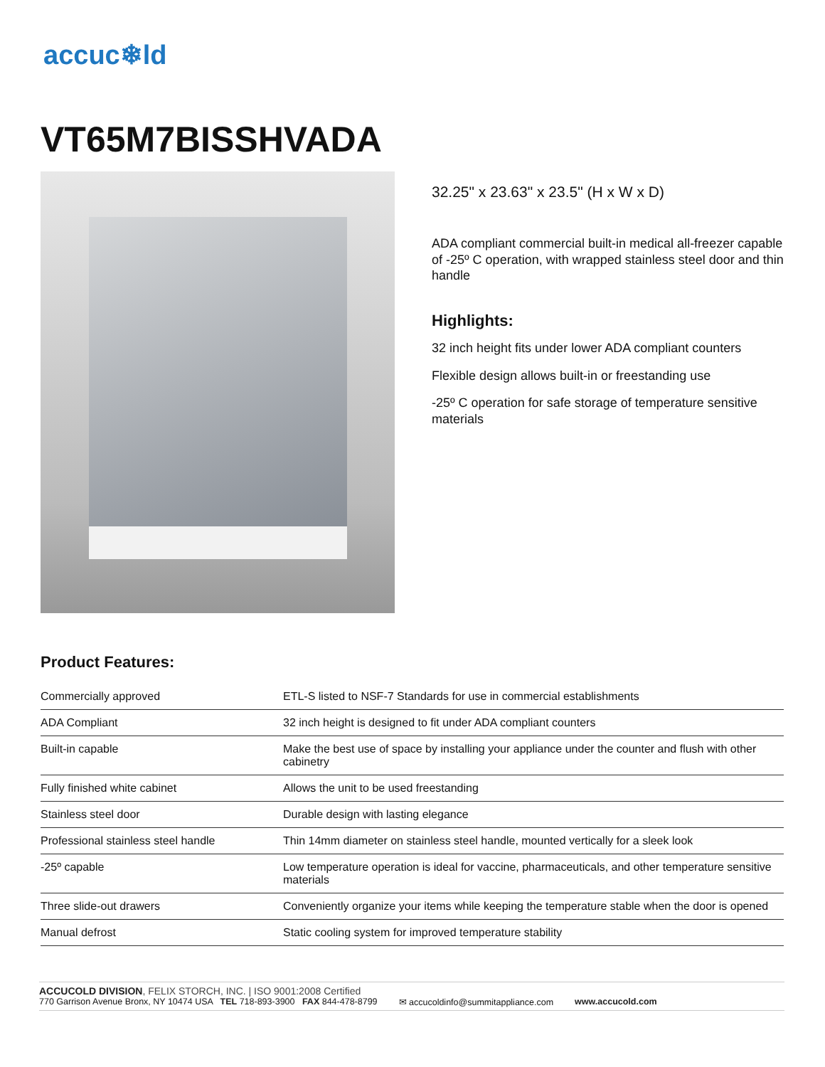accuc❄ld
VT65M7BISSHVADA
32.25" x 23.63" x 23.5" (H x W x D)
ADA compliant commercial built-in medical all-freezer capable of -25º C operation, with wrapped stainless steel door and thin handle
Highlights:
32 inch height fits under lower ADA compliant counters
Flexible design allows built-in or freestanding use
-25º C operation for safe storage of temperature sensitive materials
Product Features:
| Commercially approved | ETL-S listed to NSF-7 Standards for use in commercial establishments |
| ADA Compliant | 32 inch height is designed to fit under ADA compliant counters |
| Built-in capable | Make the best use of space by installing your appliance under the counter and flush with other cabinetry |
| Fully finished white cabinet | Allows the unit to be used freestanding |
| Stainless steel door | Durable design with lasting elegance |
| Professional stainless steel handle | Thin 14mm diameter on stainless steel handle, mounted vertically for a sleek look |
| -25º capable | Low temperature operation is ideal for vaccine, pharmaceuticals, and other temperature sensitive materials |
| Three slide-out drawers | Conveniently organize your items while keeping the temperature stable when the door is opened |
| Manual defrost | Static cooling system for improved temperature stability |
ACCUCOLD DIVISION, FELIX STORCH, INC. | ISO 9001:2008 Certified
770 Garrison Avenue Bronx, NY 10474 USA TEL 718-893-3900 FAX 844-478-8799 ✉ accucoldinfo@summitappliance.com www.accucold.com